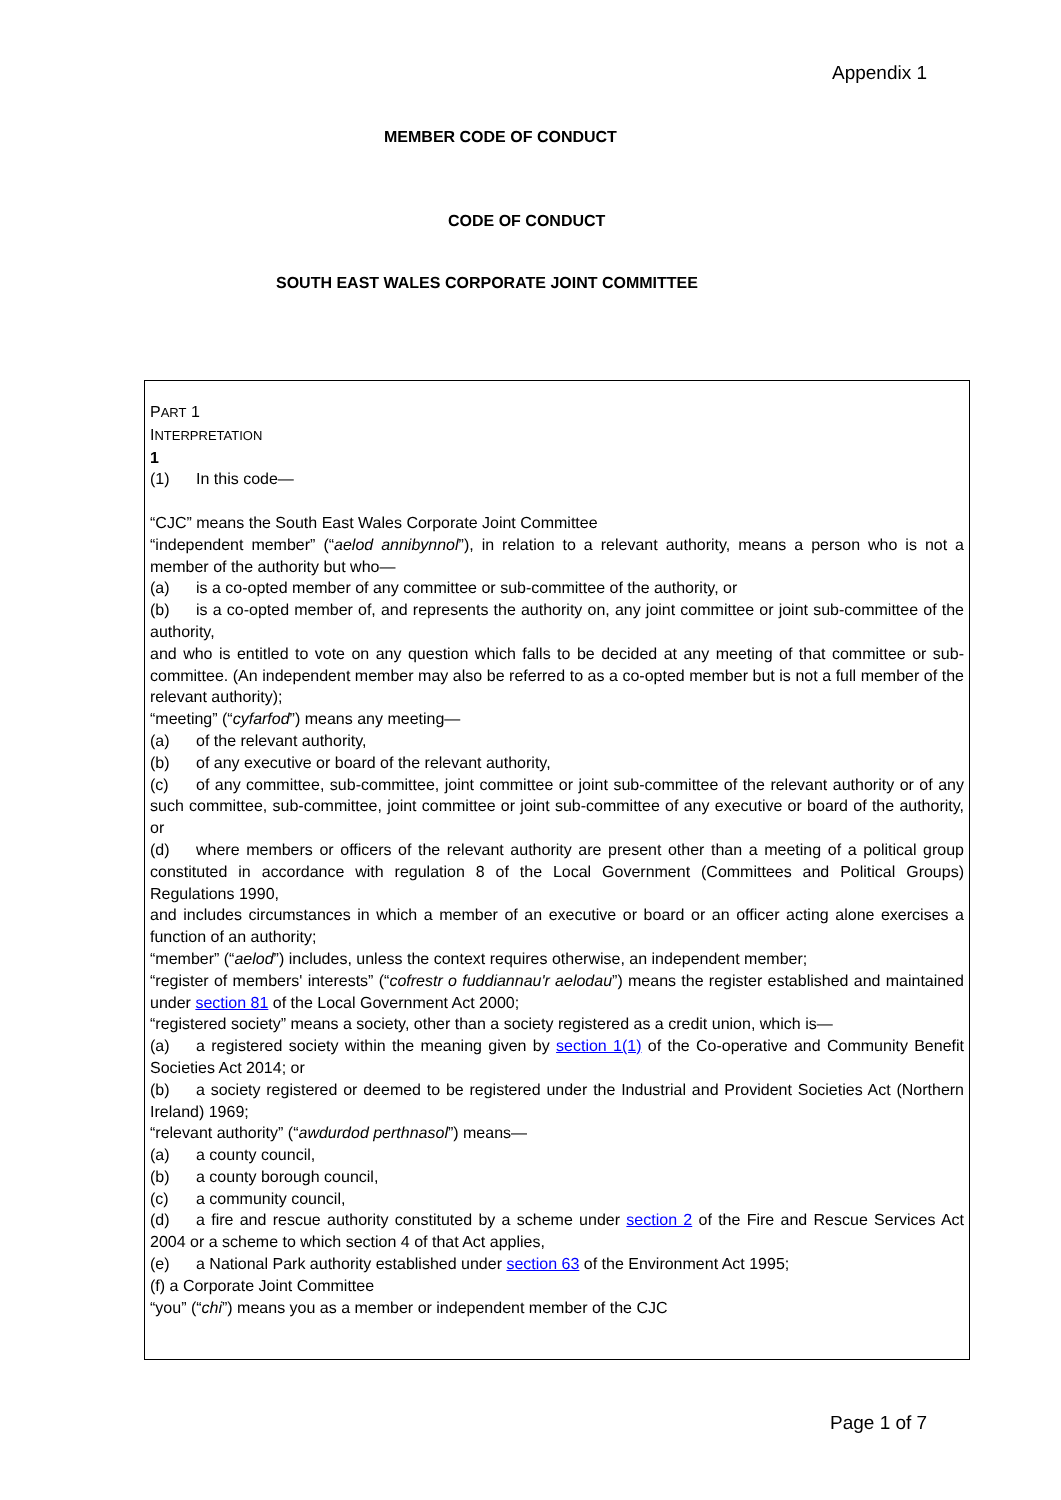Appendix 1
MEMBER CODE OF CONDUCT
CODE OF CONDUCT
SOUTH EAST WALES CORPORATE JOINT COMMITTEE
PART 1
INTERPRETATION
1
(1) In this code—
“CJC” means the South East Wales Corporate Joint Committee
“independent member” (“aelod annibynnol”), in relation to a relevant authority, means a person who is not a member of the authority but who—
(a) is a co-opted member of any committee or sub-committee of the authority, or
(b) is a co-opted member of, and represents the authority on, any joint committee or joint sub-committee of the authority,
and who is entitled to vote on any question which falls to be decided at any meeting of that committee or sub-committee. (An independent member may also be referred to as a co-opted member but is not a full member of the relevant authority);
“meeting” (“cyfarfod”) means any meeting—
(a) of the relevant authority,
(b) of any executive or board of the relevant authority,
(c) of any committee, sub-committee, joint committee or joint sub-committee of the relevant authority or of any such committee, sub-committee, joint committee or joint sub-committee of any executive or board of the authority, or
(d) where members or officers of the relevant authority are present other than a meeting of a political group constituted in accordance with regulation 8 of the Local Government (Committees and Political Groups) Regulations 1990,
and includes circumstances in which a member of an executive or board or an officer acting alone exercises a function of an authority;
“member” (“aelod”) includes, unless the context requires otherwise, an independent member;
“register of members' interests” (“cofrestr o fuddiannau'r aelodau”) means the register established and maintained under section 81 of the Local Government Act 2000;
“registered society” means a society, other than a society registered as a credit union, which is—
(a) a registered society within the meaning given by section 1(1) of the Co-operative and Community Benefit Societies Act 2014; or
(b) a society registered or deemed to be registered under the Industrial and Provident Societies Act (Northern Ireland) 1969;
“relevant authority” (“awdurdod perthnasol”) means—
(a) a county council,
(b) a county borough council,
(c) a community council,
(d) a fire and rescue authority constituted by a scheme under section 2 of the Fire and Rescue Services Act 2004 or a scheme to which section 4 of that Act applies,
(e) a National Park authority established under section 63 of the Environment Act 1995;
(f) a Corporate Joint Committee
“you” (“chi”) means you as a member or independent member of the CJC
Page 1 of 7